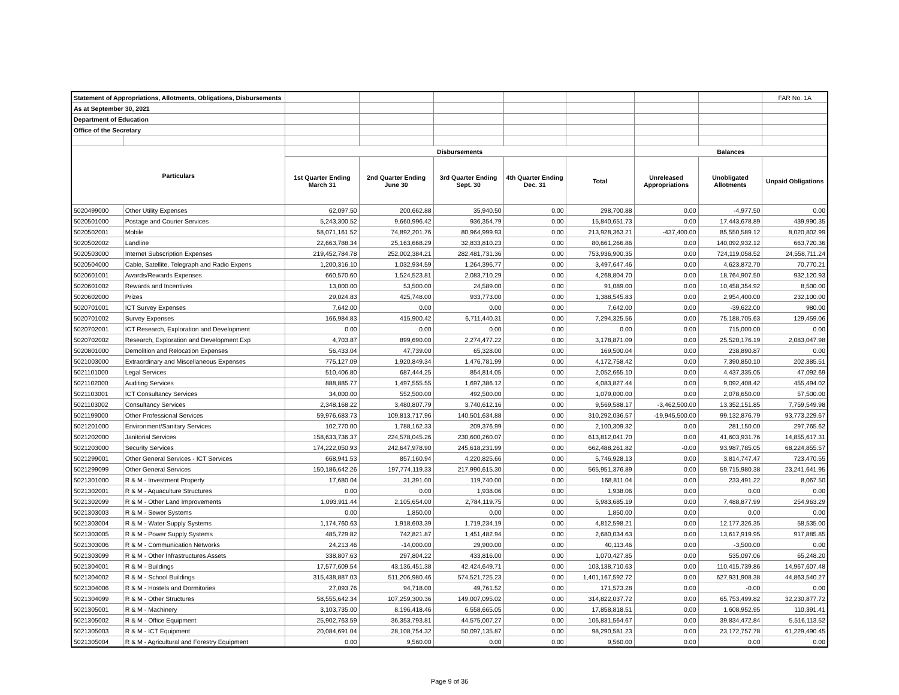| Statement of Appropriations, Allotments, Obligations, Disbursements | | | | | | | | | FAR No. 1A |
| As at September 30, 2021 | | | | | | | | | |
| Department of Education | | | | | | | | | |
| Office of the Secretary | | | | | | | | | |
| Particulars | | Disbursements | | | | | Balances | | |
| | | 1st Quarter Ending March 31 | 2nd Quarter Ending June 30 | 3rd Quarter Ending Sept. 30 | 4th Quarter Ending Dec. 31 | Total | Unreleased Appropriations | Unobligated Allotments | Unpaid Obligations |
| 5020499000 | Other Utility Expenses | 62,097.50 | 200,662.88 | 35,940.50 | 0.00 | 298,700.88 | 0.00 | -4,977.50 | 0.00 |
| 5020501000 | Postage and Courier Services | 5,243,300.52 | 9,660,996.42 | 936,354.79 | 0.00 | 15,840,651.73 | 0.00 | 17,443,678.89 | 439,990.35 |
| 5020502001 | Mobile | 58,071,161.52 | 74,892,201.76 | 80,964,999.93 | 0.00 | 213,928,363.21 | -437,400.00 | 85,550,589.12 | 8,020,802.99 |
| 5020502002 | Landline | 22,663,788.34 | 25,163,668.29 | 32,833,810.23 | 0.00 | 80,661,266.86 | 0.00 | 140,092,932.12 | 663,720.36 |
| 5020503000 | Internet Subscription Expenses | 219,452,784.78 | 252,002,384.21 | 282,481,731.36 | 0.00 | 753,936,900.35 | 0.00 | 724,119,058.52 | 24,558,711.24 |
| 5020504000 | Cable, Satellite, Telegraph and Radio Expens | 1,200,316.10 | 1,032,934.59 | 1,264,396.77 | 0.00 | 3,497,647.46 | 0.00 | 4,623,872.70 | 70,770.21 |
| 5020601001 | Awards/Rewards Expenses | 660,570.60 | 1,524,523.81 | 2,083,710.29 | 0.00 | 4,268,804.70 | 0.00 | 18,764,907.50 | 932,120.93 |
| 5020601002 | Rewards and Incentives | 13,000.00 | 53,500.00 | 24,589.00 | 0.00 | 91,089.00 | 0.00 | 10,458,354.92 | 8,500.00 |
| 5020602000 | Prizes | 29,024.83 | 425,748.00 | 933,773.00 | 0.00 | 1,388,545.83 | 0.00 | 2,954,400.00 | 232,100.00 |
| 5020701001 | ICT Survey Expenses | 7,642.00 | 0.00 | 0.00 | 0.00 | 7,642.00 | 0.00 | -39,622.00 | 980.00 |
| 5020701002 | Survey Expenses | 166,984.83 | 415,900.42 | 6,711,440.31 | 0.00 | 7,294,325.56 | 0.00 | 75,188,705.63 | 129,459.06 |
| 5020702001 | ICT Research, Exploration and Development | 0.00 | 0.00 | 0.00 | 0.00 | 0.00 | 0.00 | 715,000.00 | 0.00 |
| 5020702002 | Research, Exploration and Development Exp | 4,703.87 | 899,690.00 | 2,274,477.22 | 0.00 | 3,178,871.09 | 0.00 | 25,520,176.19 | 2,083,047.98 |
| 5020801000 | Demolition and Relocation Expenses | 56,433.04 | 47,739.00 | 65,328.00 | 0.00 | 169,500.04 | 0.00 | 238,890.87 | 0.00 |
| 5021003000 | Extraordinary and Miscellaneous Expenses | 775,127.09 | 1,920,849.34 | 1,476,781.99 | 0.00 | 4,172,758.42 | 0.00 | 7,390,850.10 | 202,385.51 |
| 5021101000 | Legal Services | 510,406.80 | 687,444.25 | 854,814.05 | 0.00 | 2,052,665.10 | 0.00 | 4,437,335.05 | 47,092.69 |
| 5021102000 | Auditing Services | 888,885.77 | 1,497,555.55 | 1,697,386.12 | 0.00 | 4,083,827.44 | 0.00 | 9,092,408.42 | 455,494.02 |
| 5021103001 | ICT Consultancy Services | 34,000.00 | 552,500.00 | 492,500.00 | 0.00 | 1,079,000.00 | 0.00 | 2,078,650.00 | 57,500.00 |
| 5021103002 | Consultancy Services | 2,348,168.22 | 3,480,807.79 | 3,740,612.16 | 0.00 | 9,569,588.17 | -3,462,500.00 | 13,352,151.85 | 7,759,549.98 |
| 5021199000 | Other Professional Services | 59,976,683.73 | 109,813,717.96 | 140,501,634.88 | 0.00 | 310,292,036.57 | -19,945,500.00 | 99,132,876.79 | 93,773,229.67 |
| 5021201000 | Environment/Sanitary Services | 102,770.00 | 1,788,162.33 | 209,376.99 | 0.00 | 2,100,309.32 | 0.00 | 281,150.00 | 297,765.62 |
| 5021202000 | Janitorial Services | 158,633,736.37 | 224,578,045.26 | 230,600,260.07 | 0.00 | 613,812,041.70 | 0.00 | 41,603,931.76 | 14,855,617.31 |
| 5021203000 | Security Services | 174,222,050.93 | 242,647,978.90 | 245,618,231.99 | 0.00 | 662,488,261.82 | -0.00 | 93,987,785.05 | 68,224,855.57 |
| 5021299001 | Other General Services - ICT Services | 668,941.53 | 857,160.94 | 4,220,825.66 | 0.00 | 5,746,928.13 | 0.00 | 3,814,747.47 | 723,470.55 |
| 5021299099 | Other General Services | 150,186,642.26 | 197,774,119.33 | 217,990,615.30 | 0.00 | 565,951,376.89 | 0.00 | 59,715,980.38 | 23,241,641.95 |
| 5021301000 | R & M - Investment Property | 17,680.04 | 31,391.00 | 119,740.00 | 0.00 | 168,811.04 | 0.00 | 233,491.22 | 8,067.50 |
| 5021302001 | R & M - Aquaculture Structures | 0.00 | 0.00 | 1,938.06 | 0.00 | 1,938.06 | 0.00 | 0.00 | 0.00 |
| 5021302099 | R & M - Other Land Improvements | 1,093,911.44 | 2,105,654.00 | 2,784,119.75 | 0.00 | 5,983,685.19 | 0.00 | 7,488,877.99 | 254,963.29 |
| 5021303003 | R & M - Sewer Systems | 0.00 | 1,850.00 | 0.00 | 0.00 | 1,850.00 | 0.00 | 0.00 | 0.00 |
| 5021303004 | R & M - Water Supply Systems | 1,174,760.63 | 1,918,603.39 | 1,719,234.19 | 0.00 | 4,812,598.21 | 0.00 | 12,177,326.35 | 58,535.00 |
| 5021303005 | R & M - Power Supply Systems | 485,729.82 | 742,821.87 | 1,451,482.94 | 0.00 | 2,680,034.63 | 0.00 | 13,617,919.95 | 917,885.85 |
| 5021303006 | R & M - Communication Networks | 24,213.46 | -14,000.00 | 29,900.00 | 0.00 | 40,113.46 | 0.00 | -3,500.00 | 0.00 |
| 5021303099 | R & M - Other Infrastructures Assets | 338,807.63 | 297,804.22 | 433,816.00 | 0.00 | 1,070,427.85 | 0.00 | 535,097.06 | 65,248.20 |
| 5021304001 | R & M - Buildings | 17,577,609.54 | 43,136,451.38 | 42,424,649.71 | 0.00 | 103,138,710.63 | 0.00 | 110,415,739.86 | 14,967,607.48 |
| 5021304002 | R & M - School Buildings | 315,438,887.03 | 511,206,980.46 | 574,521,725.23 | 0.00 | 1,401,167,592.72 | 0.00 | 627,931,908.38 | 44,863,540.27 |
| 5021304006 | R & M - Hostels and Dormitories | 27,093.76 | 94,718.00 | 49,761.52 | 0.00 | 171,573.28 | 0.00 | -0.00 | 0.00 |
| 5021304099 | R & M - Other Structures | 58,555,642.34 | 107,259,300.36 | 149,007,095.02 | 0.00 | 314,822,037.72 | 0.00 | 65,753,499.82 | 32,230,877.72 |
| 5021305001 | R & M - Machinery | 3,103,735.00 | 8,196,418.46 | 6,558,665.05 | 0.00 | 17,858,818.51 | 0.00 | 1,608,952.95 | 110,391.41 |
| 5021305002 | R & M - Office Equipment | 25,902,763.59 | 36,353,793.81 | 44,575,007.27 | 0.00 | 106,831,564.67 | 0.00 | 39,834,472.84 | 5,516,113.52 |
| 5021305003 | R & M - ICT Equipment | 20,084,691.04 | 28,108,754.32 | 50,097,135.87 | 0.00 | 98,290,581.23 | 0.00 | 23,172,757.78 | 61,229,490.45 |
| 5021305004 | R & M - Agricultural and Forestry Equipment | 0.00 | 9,560.00 | 0.00 | 0.00 | 9,560.00 | 0.00 | 0.00 | 0.00 |
Page 9 of 36